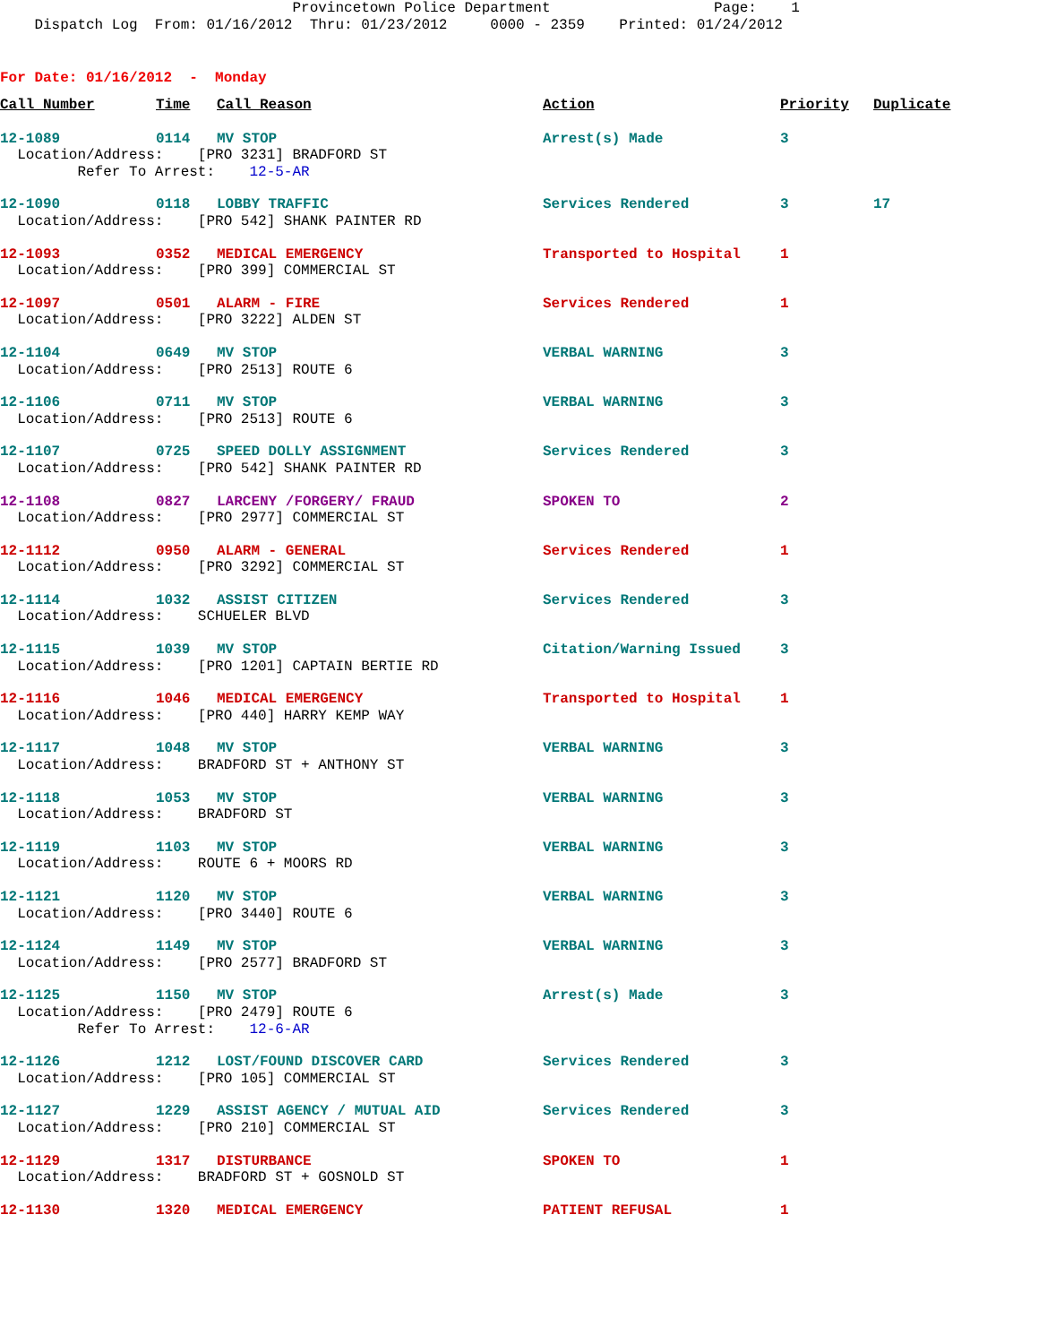Provincetown Police Department Page: 1 Dispatch Log From: 01/16/2012 Thru: 01/23/2012 0000 - 2359 Printed: 01/24/2012
For Date: 01/16/2012 - Monday
| Call Number | Time | Call Reason | Action | Priority | Duplicate |
| --- | --- | --- | --- | --- | --- |
| 12-1089 | 0114 | MV STOP | Arrest(s) Made | 3 | |
| Location/Address: [PRO 3231] BRADFORD ST | | | | | |
| Refer To Arrest: 12-5-AR | | | | | |
| 12-1090 | 0118 | LOBBY TRAFFIC | Services Rendered | 3 | 17 |
| Location/Address: [PRO 542] SHANK PAINTER RD | | | | | |
| 12-1093 | 0352 | MEDICAL EMERGENCY | Transported to Hospital | 1 | |
| Location/Address: [PRO 399] COMMERCIAL ST | | | | | |
| 12-1097 | 0501 | ALARM - FIRE | Services Rendered | 1 | |
| Location/Address: [PRO 3222] ALDEN ST | | | | | |
| 12-1104 | 0649 | MV STOP | VERBAL WARNING | 3 | |
| Location/Address: [PRO 2513] ROUTE 6 | | | | | |
| 12-1106 | 0711 | MV STOP | VERBAL WARNING | 3 | |
| Location/Address: [PRO 2513] ROUTE 6 | | | | | |
| 12-1107 | 0725 | SPEED DOLLY ASSIGNMENT | Services Rendered | 3 | |
| Location/Address: [PRO 542] SHANK PAINTER RD | | | | | |
| 12-1108 | 0827 | LARCENY /FORGERY/ FRAUD | SPOKEN TO | 2 | |
| Location/Address: [PRO 2977] COMMERCIAL ST | | | | | |
| 12-1112 | 0950 | ALARM - GENERAL | Services Rendered | 1 | |
| Location/Address: [PRO 3292] COMMERCIAL ST | | | | | |
| 12-1114 | 1032 | ASSIST CITIZEN | Services Rendered | 3 | |
| Location/Address: SCHUELER BLVD | | | | | |
| 12-1115 | 1039 | MV STOP | Citation/Warning Issued | 3 | |
| Location/Address: [PRO 1201] CAPTAIN BERTIE RD | | | | | |
| 12-1116 | 1046 | MEDICAL EMERGENCY | Transported to Hospital | 1 | |
| Location/Address: [PRO 440] HARRY KEMP WAY | | | | | |
| 12-1117 | 1048 | MV STOP | VERBAL WARNING | 3 | |
| Location/Address: BRADFORD ST + ANTHONY ST | | | | | |
| 12-1118 | 1053 | MV STOP | VERBAL WARNING | 3 | |
| Location/Address: BRADFORD ST | | | | | |
| 12-1119 | 1103 | MV STOP | VERBAL WARNING | 3 | |
| Location/Address: ROUTE 6 + MOORS RD | | | | | |
| 12-1121 | 1120 | MV STOP | VERBAL WARNING | 3 | |
| Location/Address: [PRO 3440] ROUTE 6 | | | | | |
| 12-1124 | 1149 | MV STOP | VERBAL WARNING | 3 | |
| Location/Address: [PRO 2577] BRADFORD ST | | | | | |
| 12-1125 | 1150 | MV STOP | Arrest(s) Made | 3 | |
| Location/Address: [PRO 2479] ROUTE 6 | | | | | |
| Refer To Arrest: 12-6-AR | | | | | |
| 12-1126 | 1212 | LOST/FOUND DISCOVER CARD | Services Rendered | 3 | |
| Location/Address: [PRO 105] COMMERCIAL ST | | | | | |
| 12-1127 | 1229 | ASSIST AGENCY / MUTUAL AID | Services Rendered | 3 | |
| Location/Address: [PRO 210] COMMERCIAL ST | | | | | |
| 12-1129 | 1317 | DISTURBANCE | SPOKEN TO | 1 | |
| Location/Address: BRADFORD ST + GOSNOLD ST | | | | | |
| 12-1130 | 1320 | MEDICAL EMERGENCY | PATIENT REFUSAL | 1 | |